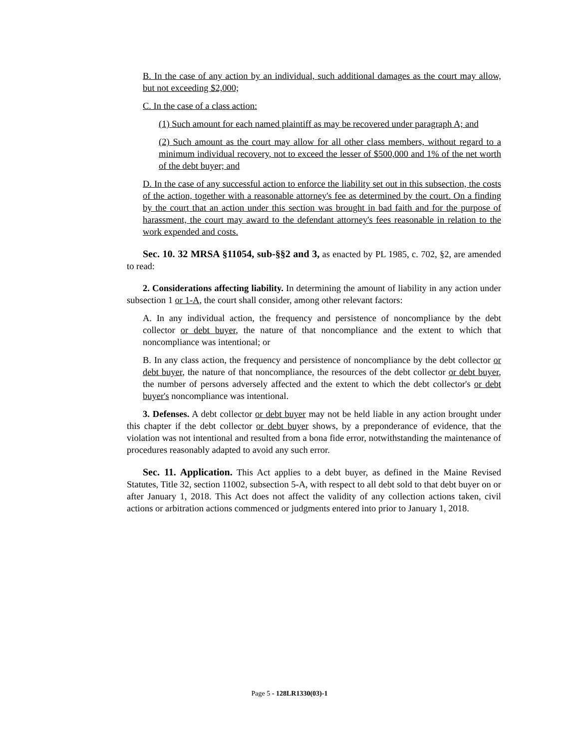B. In the case of any action by an individual, such additional damages as the court may allow, but not exceeding $2,000;
C. In the case of a class action:
(1) Such amount for each named plaintiff as may be recovered under paragraph A; and
(2) Such amount as the court may allow for all other class members, without regard to a minimum individual recovery, not to exceed the lesser of $500,000 and 1% of the net worth of the debt buyer; and
D. In the case of any successful action to enforce the liability set out in this subsection, the costs of the action, together with a reasonable attorney's fee as determined by the court. On a finding by the court that an action under this section was brought in bad faith and for the purpose of harassment, the court may award to the defendant attorney's fees reasonable in relation to the work expended and costs.
Sec. 10. 32 MRSA §11054, sub-§§2 and 3, as enacted by PL 1985, c. 702, §2, are amended to read:
2. Considerations affecting liability. In determining the amount of liability in any action under subsection 1 or 1-A, the court shall consider, among other relevant factors:
A. In any individual action, the frequency and persistence of noncompliance by the debt collector or debt buyer, the nature of that noncompliance and the extent to which that noncompliance was intentional; or
B. In any class action, the frequency and persistence of noncompliance by the debt collector or debt buyer, the nature of that noncompliance, the resources of the debt collector or debt buyer, the number of persons adversely affected and the extent to which the debt collector's or debt buyer's noncompliance was intentional.
3. Defenses. A debt collector or debt buyer may not be held liable in any action brought under this chapter if the debt collector or debt buyer shows, by a preponderance of evidence, that the violation was not intentional and resulted from a bona fide error, notwithstanding the maintenance of procedures reasonably adapted to avoid any such error.
Sec. 11. Application. This Act applies to a debt buyer, as defined in the Maine Revised Statutes, Title 32, section 11002, subsection 5-A, with respect to all debt sold to that debt buyer on or after January 1, 2018. This Act does not affect the validity of any collection actions taken, civil actions or arbitration actions commenced or judgments entered into prior to January 1, 2018.
Page 5 - 128LR1330(03)-1